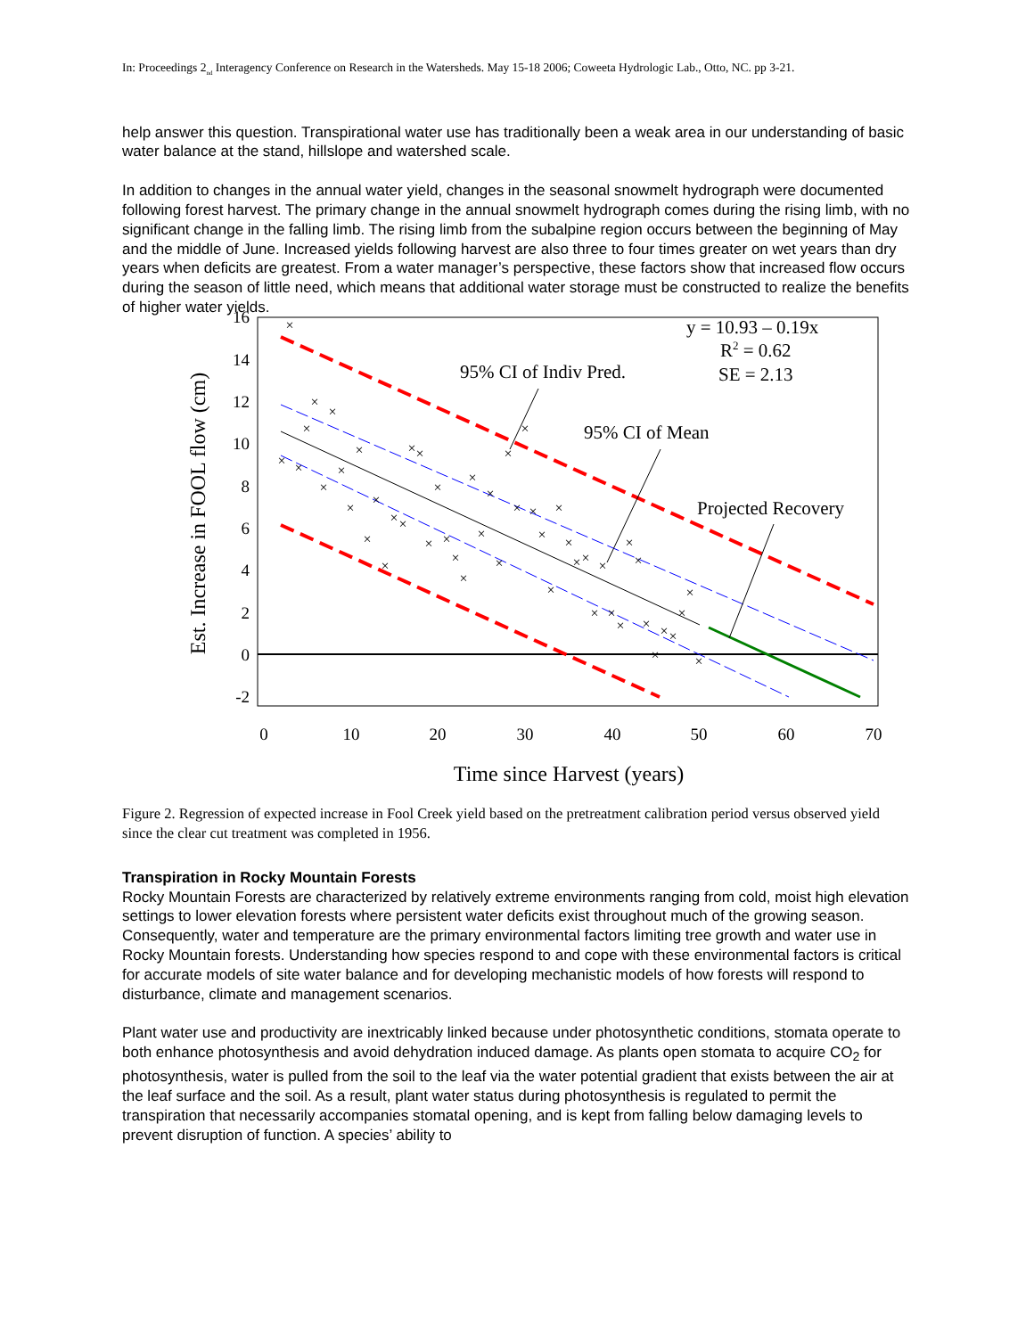In: Proceedings 2<sub>nd</sub> Interagency Conference on Research in the Watersheds. May 15-18 2006; Coweeta Hydrologic Lab., Otto, NC. pp 3-21.
help answer this question. Transpirational water use has traditionally been a weak area in our understanding of basic water balance at the stand, hillslope and watershed scale.
In addition to changes in the annual water yield, changes in the seasonal snowmelt hydrograph were documented following forest harvest. The primary change in the annual snowmelt hydrograph comes during the rising limb, with no significant change in the falling limb. The rising limb from the subalpine region occurs between the beginning of May and the middle of June. Increased yields following harvest are also three to four times greater on wet years than dry years when deficits are greatest. From a water manager’s perspective, these factors show that increased flow occurs during the season of little need, which means that additional water storage must be constructed to realize the benefits of higher water yields.
16
14
12
10
8
6
4
2
0
-2
0
10
20
30
40
50
60
70
Time since Harvest (years)
Est. Increase in FOOL flow (cm)
×
×
×
×
×
×
×
×
×
×
×
×
×
×
×
×
×
×
×
×
×
×
×
×
×
×
×
×
×
×
×
×
×
×
×
×
×
×
×
×
×
×
×
×
×
×
×
×
×
y = 10.93 – 0.19x
R2 = 0.62
SE = 2.13
95% CI of Indiv Pred.
95% CI of Mean
Projected Recovery
Figure 2. Regression of expected increase in Fool Creek yield based on the pretreatment calibration period versus observed yield since the clear cut treatment was completed in 1956.
Transpiration in Rocky Mountain Forests
Rocky Mountain Forests are characterized by relatively extreme environments ranging from cold, moist high elevation settings to lower elevation forests where persistent water deficits exist throughout much of the growing season. Consequently, water and temperature are the primary environmental factors limiting tree growth and water use in Rocky Mountain forests. Understanding how species respond to and cope with these environmental factors is critical for accurate models of site water balance and for developing mechanistic models of how forests will respond to disturbance, climate and management scenarios.
Plant water use and productivity are inextricably linked because under photosynthetic conditions, stomata operate to both enhance photosynthesis and avoid dehydration induced damage. As plants open stomata to acquire CO<sub>2</sub> for photosynthesis, water is pulled from the soil to the leaf via the water potential gradient that exists between the air at the leaf surface and the soil. As a result, plant water status during photosynthesis is regulated to permit the transpiration that necessarily accompanies stomatal opening, and is kept from falling below damaging levels to prevent disruption of function. A species’ ability to